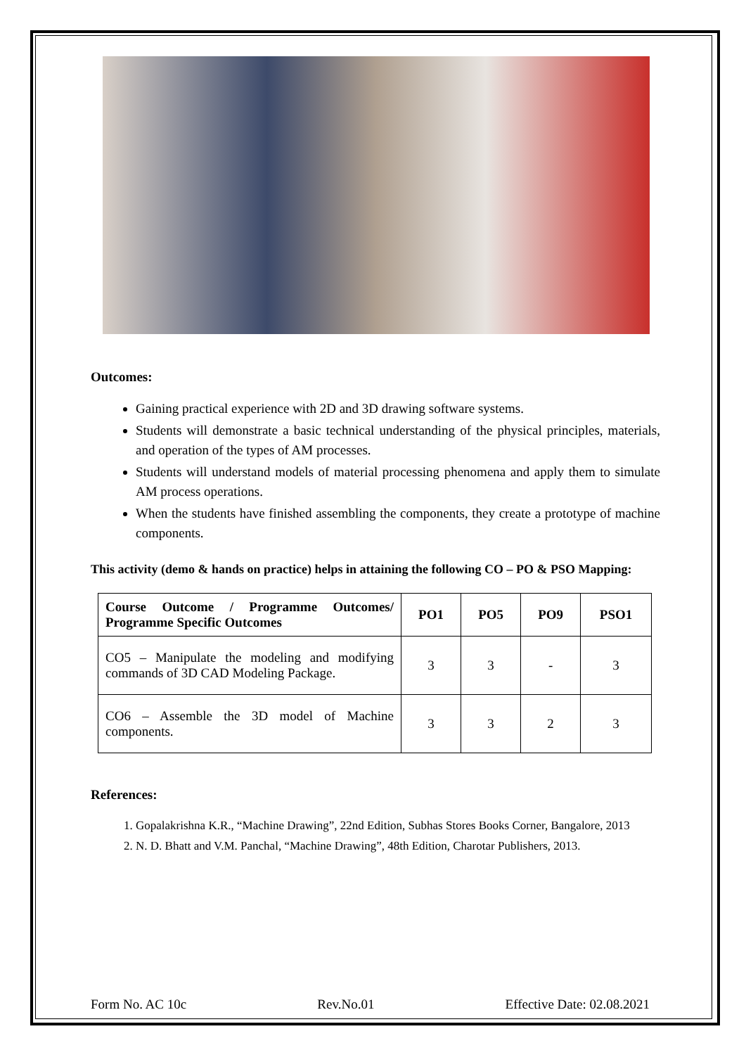Outcomes:
Gaining practical experience with 2D and 3D drawing software systems.
Students will demonstrate a basic technical understanding of the physical principles, materials, and operation of the types of AM processes.
Students will understand models of material processing phenomena and apply them to simulate AM process operations.
When the students have finished assembling the components, they create a prototype of machine components.
This activity (demo & hands on practice) helps in attaining the following CO – PO & PSO Mapping:
| Course Outcome / Programme Outcomes/ Programme Specific Outcomes | PO1 | PO5 | PO9 | PSO1 |
| --- | --- | --- | --- | --- |
| CO5 – Manipulate the modeling and modifying commands of 3D CAD Modeling Package. | 3 | 3 | - | 3 |
| CO6 – Assemble the 3D model of Machine components. | 3 | 3 | 2 | 3 |
References:
1. Gopalakrishna K.R., “Machine Drawing”, 22nd Edition, Subhas Stores Books Corner, Bangalore, 2013
2. N. D. Bhatt and V.M. Panchal, “Machine Drawing”, 48th Edition, Charotar Publishers, 2013.
Form No. AC 10c Rev.No.01 Effective Date: 02.08.2021